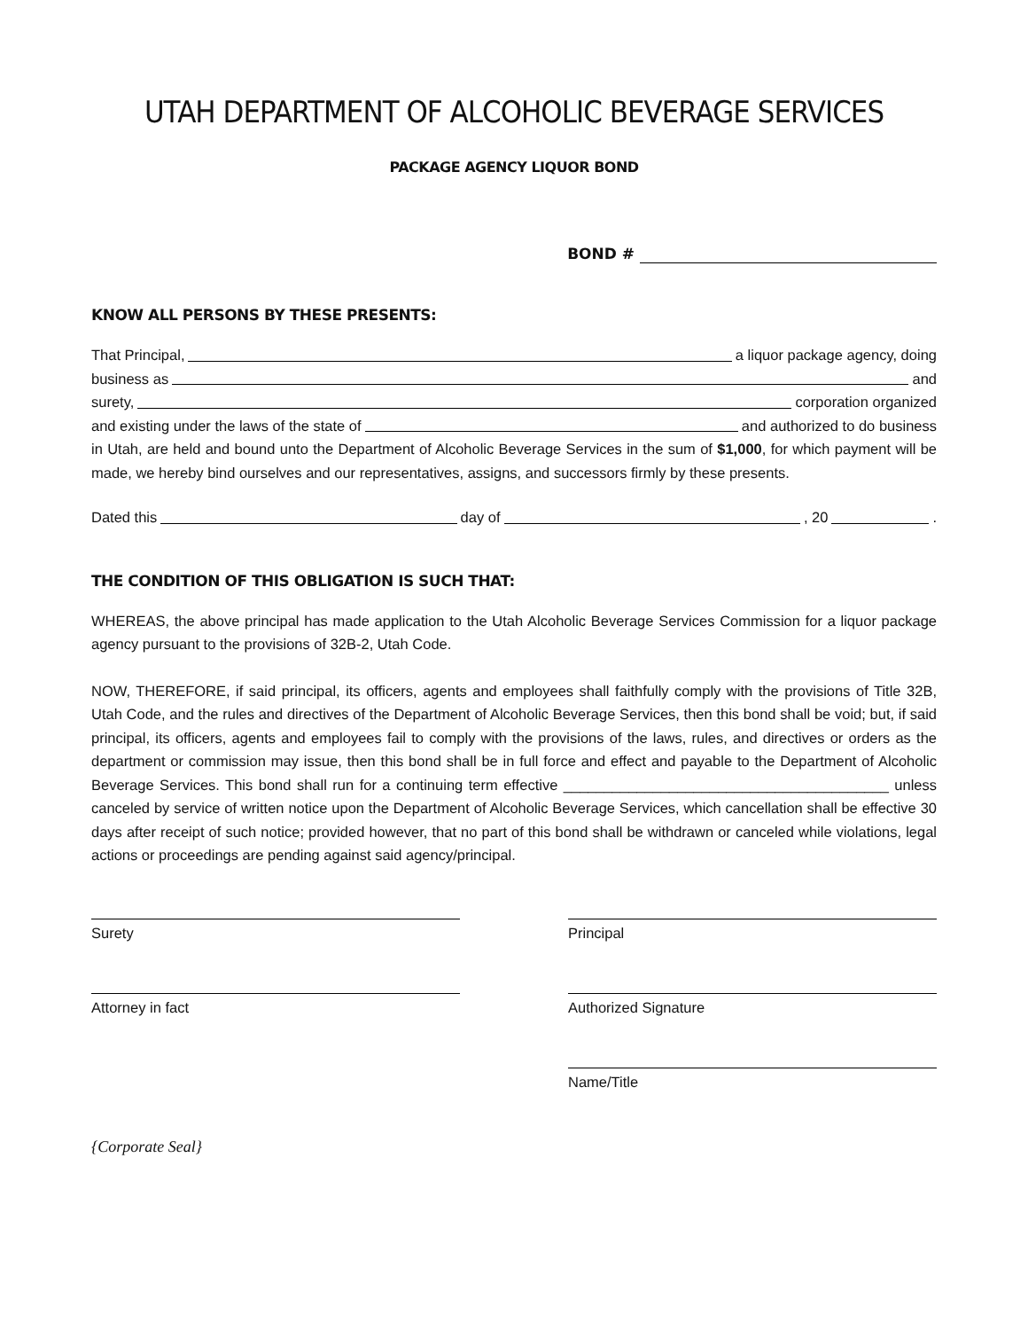UTAH DEPARTMENT OF ALCOHOLIC BEVERAGE SERVICES
PACKAGE AGENCY LIQUOR BOND
BOND #
KNOW ALL PERSONS BY THESE PRESENTS:
That Principal, a liquor package agency, doing
business as and
surety, corporation organized
and existing under the laws of the state of and authorized to do business
in Utah, are held and bound unto the Department of Alcoholic Beverage Services in the sum of $1,000, for which payment will be made, we hereby bind ourselves and our representatives, assigns, and successors firmly by these presents.
Dated this day of , 20 .
THE CONDITION OF THIS OBLIGATION IS SUCH THAT:
WHEREAS, the above principal has made application to the Utah Alcoholic Beverage Services Commission for a liquor package agency pursuant to the provisions of 32B-2, Utah Code.
NOW, THEREFORE, if said principal, its officers, agents and employees shall faithfully comply with the provisions of Title 32B, Utah Code, and the rules and directives of the Department of Alcoholic Beverage Services, then this bond shall be void; but, if said principal, its officers, agents and employees fail to comply with the provisions of the laws, rules, and directives or orders as the department or commission may issue, then this bond shall be in full force and effect and payable to the Department of Alcoholic Beverage Services. This bond shall run for a continuing term effective ________________________________________ unless canceled by service of written notice upon the Department of Alcoholic Beverage Services, which cancellation shall be effective 30 days after receipt of such notice; provided however, that no part of this bond shall be withdrawn or canceled while violations, legal actions or proceedings are pending against said agency/principal.
Surety Principal
Attorney in fact Authorized Signature
Name/Title
{Corporate Seal}